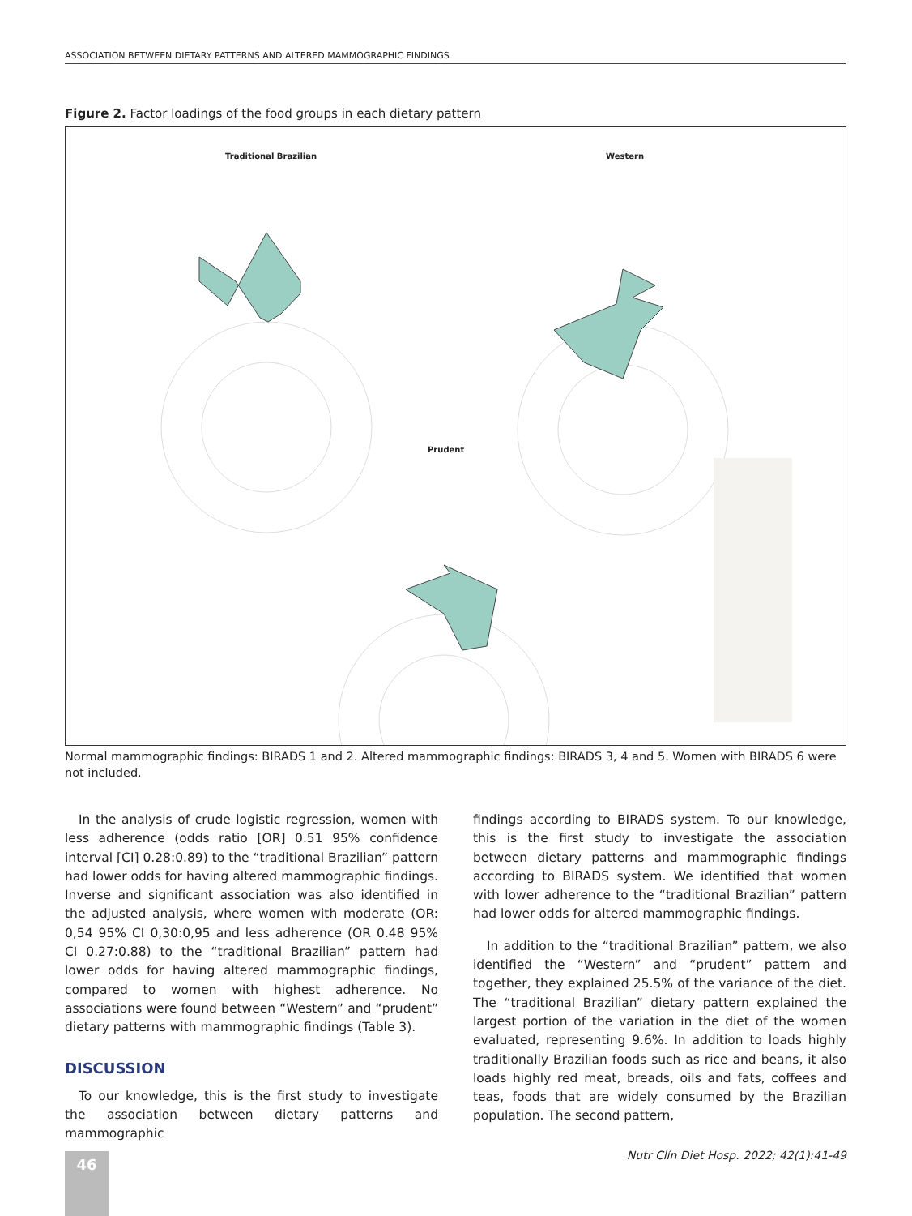ASSOCIATION BETWEEN DIETARY PATTERNS AND ALTERED MAMMOGRAPHIC FINDINGS
Figure 2. Factor loadings of the food groups in each dietary pattern
Traditional Brazilian Western
Prudent
Normal mammographic findings: BIRADS 1 and 2. Altered mammographic findings: BIRADS 3, 4 and 5. Women with BIRADS 6 were not included.
In the analysis of crude logistic regression, women with less adherence (odds ratio [OR] 0.51 95% confidence interval [CI] 0.28:0.89) to the “traditional Brazilian” pattern had lower odds for having altered mammographic findings. Inverse and significant association was also identified in the adjusted analysis, where women with moderate (OR: 0,54 95% CI 0,30:0,95 and less adherence (OR 0.48 95% CI 0.27:0.88) to the “traditional Brazilian” pattern had lower odds for having altered mammographic findings, compared to women with highest adherence. No associations were found between “Western” and “prudent” dietary patterns with mammographic findings (Table 3).
DISCUSSION
To our knowledge, this is the first study to investigate the association between dietary patterns and mammographic
findings according to BIRADS system. To our knowledge, this is the first study to investigate the association between dietary patterns and mammographic findings according to BIRADS system. We identified that women with lower adherence to the “traditional Brazilian” pattern had lower odds for altered mammographic findings.
In addition to the “traditional Brazilian” pattern, we also identified the “Western” and “prudent” pattern and together, they explained 25.5% of the variance of the diet. The “traditional Brazilian” dietary pattern explained the largest portion of the variation in the diet of the women evaluated, representing 9.6%. In addition to loads highly traditionally Brazilian foods such as rice and beans, it also loads highly red meat, breads, oils and fats, coffees and teas, foods that are widely consumed by the Brazilian population. The second pattern,
46
Nutr Clín Diet Hosp. 2022; 42(1):41-49